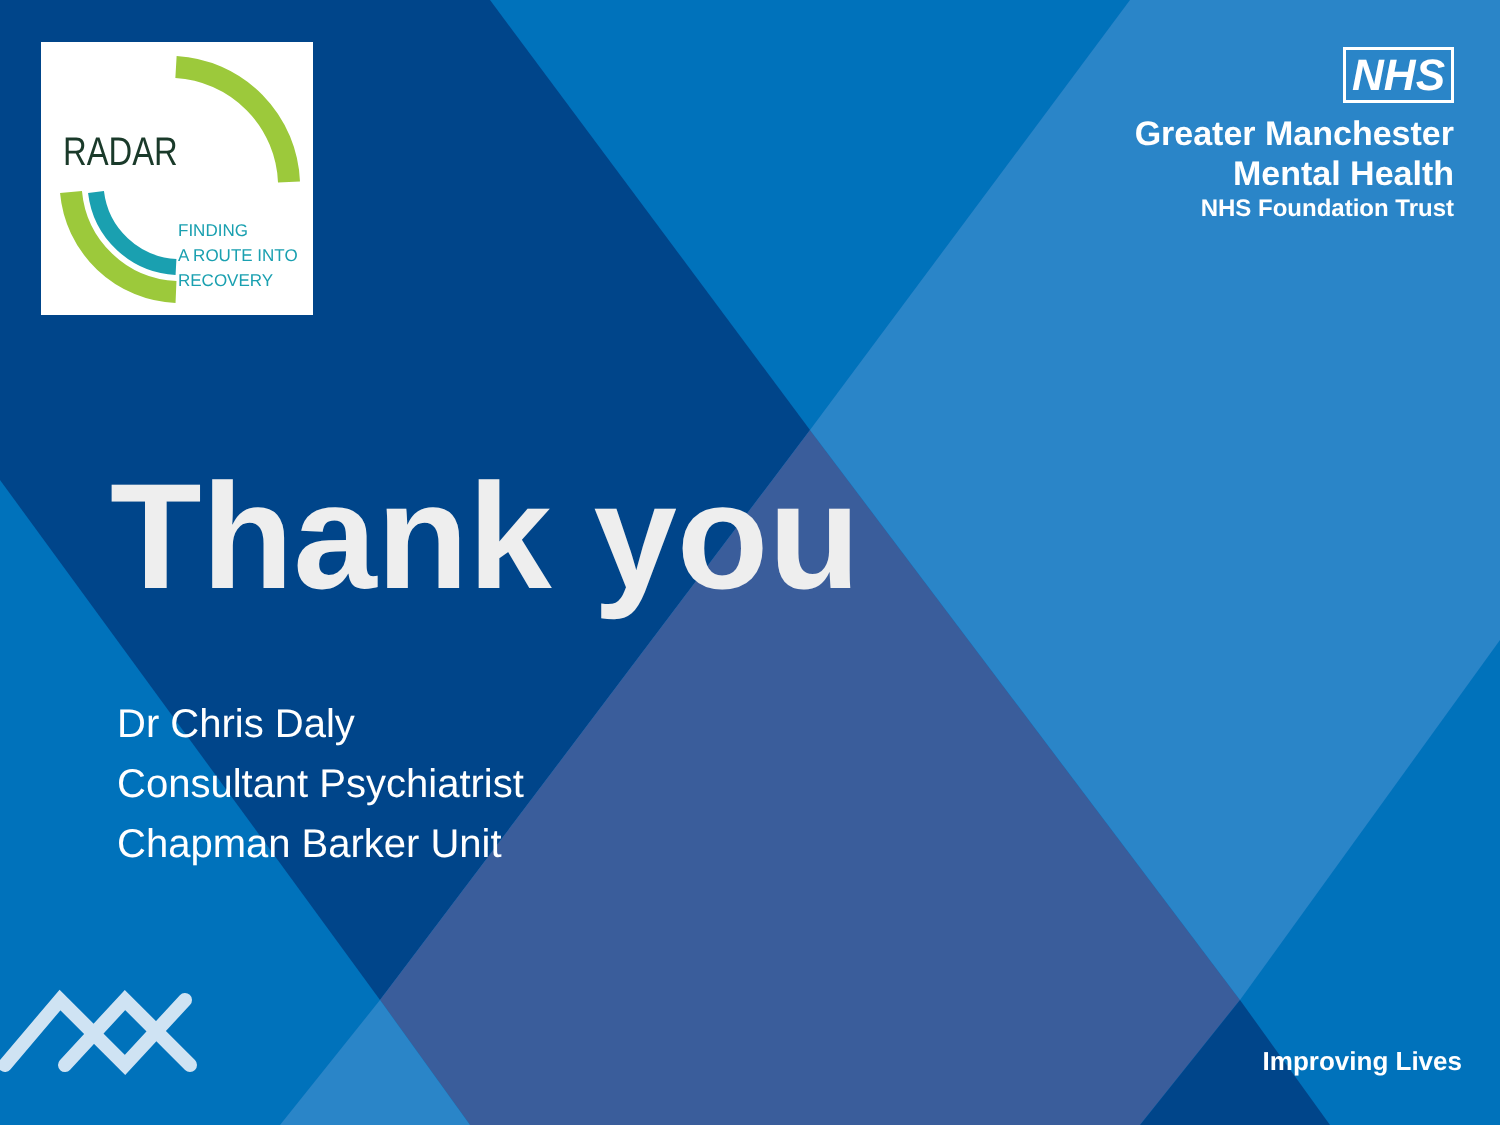RADAR
FINDING
A ROUTE INTO
RECOVERY
NHS
Greater Manchester
Mental Health
NHS Foundation Trust
Thank you
Dr Chris Daly
Consultant Psychiatrist
Chapman Barker Unit
Improving Lives